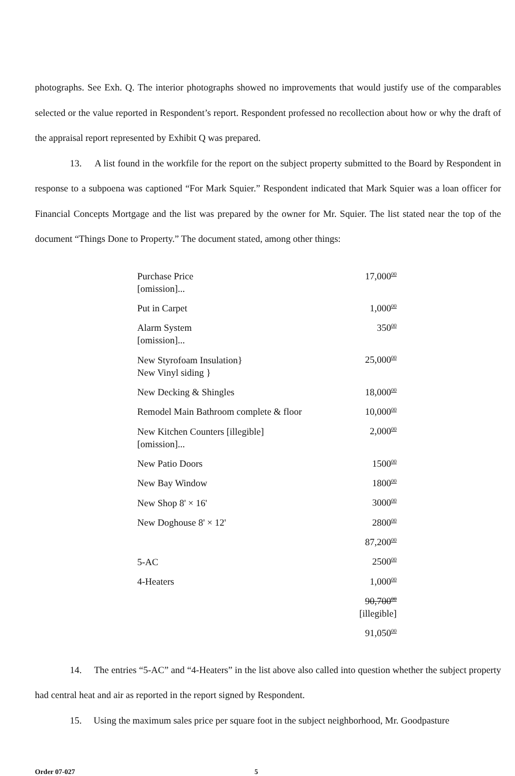photographs. See Exh. Q. The interior photographs showed no improvements that would justify use of the comparables selected or the value reported in Respondent’s report. Respondent professed no recollection about how or why the draft of the appraisal report represented by Exhibit Q was prepared.
13. A list found in the workfile for the report on the subject property submitted to the Board by Respondent in response to a subpoena was captioned “For Mark Squier.” Respondent indicated that Mark Squier was a loan officer for Financial Concepts Mortgage and the list was prepared by the owner for Mr. Squier. The list stated near the top of the document “Things Done to Property.” The document stated, among other things:
| Purchase Price | 17,000<sup>00</sup> |
| [omission]... | |
| Put in Carpet | 1,000<sup>00</sup> |
| Alarm System | 350<sup>00</sup> |
| [omission]... | |
| New Styrofoam Insulation} | 25,000<sup>00</sup> |
| New Vinyl siding } | |
| New Decking & Shingles | 18,000<sup>00</sup> |
| Remodel Main Bathroom complete & floor | 10,000<sup>00</sup> |
| New Kitchen Counters [illegible] | 2,000<sup>00</sup> |
| [omission]... | |
| New Patio Doors | 1500<sup>00</sup> |
| New Bay Window | 1800<sup>00</sup> |
| New Shop 8' × 16' | 3000<sup>00</sup> |
| New Doghouse 8' × 12' | 2800<sup>00</sup> |
| | 87,200<sup>00</sup> |
| 5-AC | 2500<sup>00</sup> |
| 4-Heaters | 1,000<sup>00</sup> |
| | 90,700<sup>00</sup> |
| | [illegible] |
| | 91,050<sup>00</sup> |
14. The entries “5-AC” and “4-Heaters” in the list above also called into question whether the subject property had central heat and air as reported in the report signed by Respondent.
15. Using the maximum sales price per square foot in the subject neighborhood, Mr. Goodpasture
Order 07-027 5